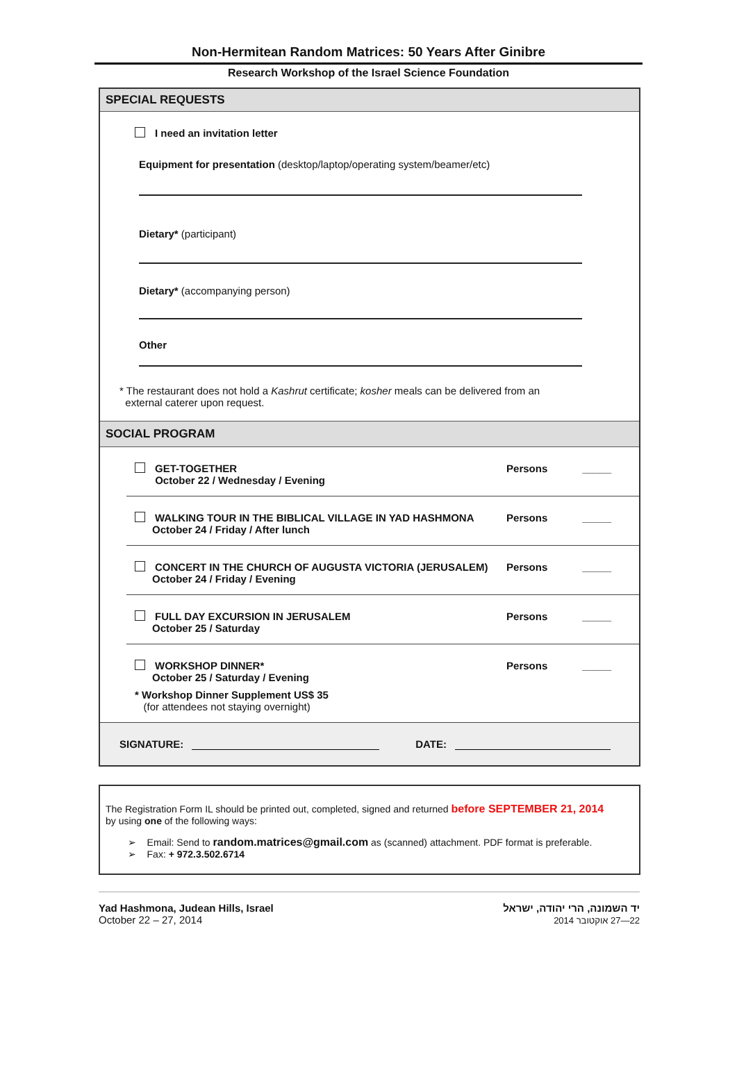Non-Hermitean Random Matrices: 50 Years After Ginibre
Research Workshop of the Israel Science Foundation
SPECIAL REQUESTS
I need an invitation letter
Equipment for presentation (desktop/laptop/operating system/beamer/etc)
Dietary* (participant)
Dietary* (accompanying person)
Other
* The restaurant does not hold a Kashrut certificate; kosher meals can be delivered from an
external caterer upon request.
SOCIAL PROGRAM
GET-TOGETHER
October 22 / Wednesday / Evening
Persons _____
WALKING TOUR IN THE BIBLICAL VILLAGE IN YAD HASHMONA
October 24 / Friday / After lunch
Persons _____
CONCERT IN THE CHURCH OF AUGUSTA VICTORIA (JERUSALEM)
October 24 / Friday / Evening
Persons _____
FULL DAY EXCURSION IN JERUSALEM
October 25 / Saturday
Persons _____
WORKSHOP DINNER*
October 25 / Saturday / Evening
* Workshop Dinner Supplement US$ 35
(for attendees not staying overnight)
Persons _____
SIGNATURE: DATE:
The Registration Form IL should be printed out, completed, signed and returned before SEPTEMBER 21, 2014
by using one of the following ways:
➢ Email: Send to random.matrices@gmail.com as (scanned) attachment. PDF format is preferable.
➢ Fax: + 972.3.502.6714
Yad Hashmona, Judean Hills, Israel
October 22 – 27, 2014
יד השמונה, הרי יהודה, ישראל
22—27 אוקטובר 2014